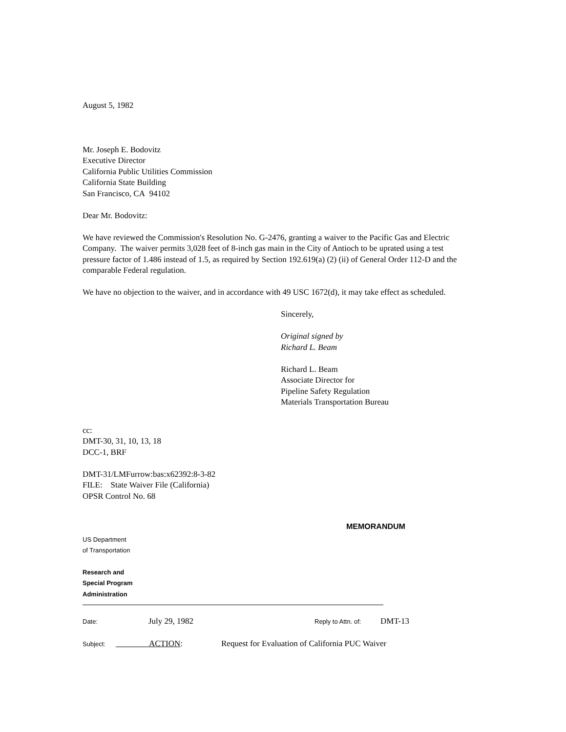August 5, 1982
Mr. Joseph E. Bodovitz
Executive Director
California Public Utilities Commission
California State Building
San Francisco, CA 94102
Dear Mr. Bodovitz:
We have reviewed the Commission's Resolution No. G-2476, granting a waiver to the Pacific Gas and Electric Company. The waiver permits 3,028 feet of 8-inch gas main in the City of Antioch to be uprated using a test pressure factor of 1.486 instead of 1.5, as required by Section 192.619(a) (2) (ii) of General Order 112-D and the comparable Federal regulation.
We have no objection to the waiver, and in accordance with 49 USC 1672(d), it may take effect as scheduled.
Sincerely,
Original signed by
Richard L. Beam
Richard L. Beam
Associate Director for
Pipeline Safety Regulation
Materials Transportation Bureau
cc:
DMT-30, 31, 10, 13, 18
DCC-1, BRF
DMT-31/LMFurrow:bas:x62392:8-3-82
FILE: State Waiver File (California)
OPSR Control No. 68
MEMORANDUM
US Department
of Transportation
Research and
Special Program
Administration
Date: July 29, 1982 Reply to Attn. of: DMT-13
Subject: ACTION: Request for Evaluation of California PUC Waiver